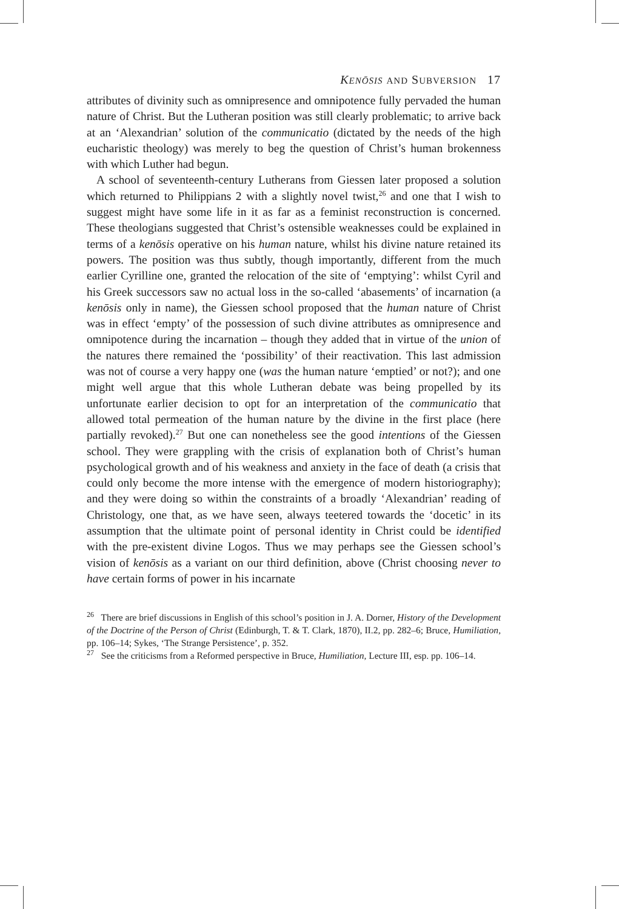KENŌSIS AND SUBVERSION 17
attributes of divinity such as omnipresence and omnipotence fully pervaded the human nature of Christ. But the Lutheran position was still clearly problematic; to arrive back at an ‘Alexandrian’ solution of the communicatio (dictated by the needs of the high eucharistic theology) was merely to beg the question of Christ’s human brokenness with which Luther had begun.
A school of seventeenth-century Lutherans from Giessen later proposed a solution which returned to Philippians 2 with a slightly novel twist,<sup>26</sup> and one that I wish to suggest might have some life in it as far as a feminist reconstruction is concerned. These theologians suggested that Christ’s ostensible weaknesses could be explained in terms of a kenōsis operative on his human nature, whilst his divine nature retained its powers. The position was thus subtly, though importantly, different from the much earlier Cyrilline one, granted the relocation of the site of ‘emptying’: whilst Cyril and his Greek successors saw no actual loss in the so-called ‘abasements’ of incarnation (a kenōsis only in name), the Giessen school proposed that the human nature of Christ was in effect ‘empty’ of the possession of such divine attributes as omnipresence and omnipotence during the incarnation – though they added that in virtue of the union of the natures there remained the ‘possibility’ of their reactivation. This last admission was not of course a very happy one (was the human nature ‘emptied’ or not?); and one might well argue that this whole Lutheran debate was being propelled by its unfortunate earlier decision to opt for an interpretation of the communicatio that allowed total permeation of the human nature by the divine in the first place (here partially revoked).<sup>27</sup> But one can nonetheless see the good intentions of the Giessen school. They were grappling with the crisis of explanation both of Christ’s human psychological growth and of his weakness and anxiety in the face of death (a crisis that could only become the more intense with the emergence of modern historiography); and they were doing so within the constraints of a broadly ‘Alexandrian’ reading of Christology, one that, as we have seen, always teetered towards the ‘docetic’ in its assumption that the ultimate point of personal identity in Christ could be identified with the pre-existent divine Logos. Thus we may perhaps see the Giessen school’s vision of kenōsis as a variant on our third definition, above (Christ choosing never to have certain forms of power in his incarnate
<sup>26</sup> There are brief discussions in English of this school’s position in J. A. Dorner, History of the Development of the Doctrine of the Person of Christ (Edinburgh, T. & T. Clark, 1870), II.2, pp. 282–6; Bruce, Humiliation, pp. 106–14; Sykes, ‘The Strange Persistence’, p. 352.
<sup>27</sup> See the criticisms from a Reformed perspective in Bruce, Humiliation, Lecture III, esp. pp. 106–14.